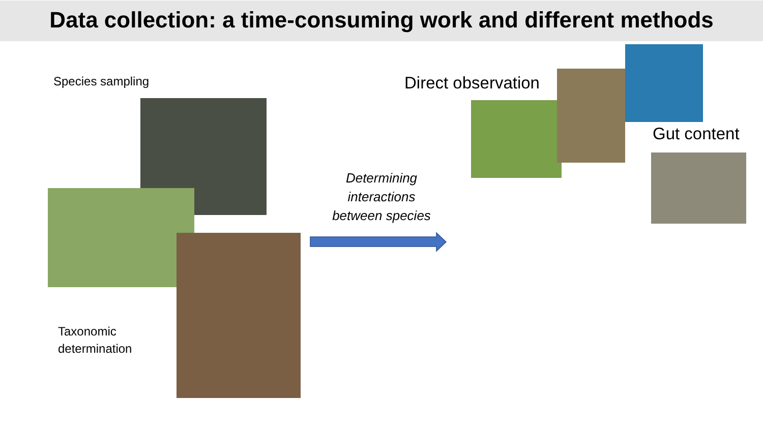Data collection: a time-consuming work and different methods
Species sampling
Taxonomic
determination
Determining interactions between species
Direct observation
Gut content